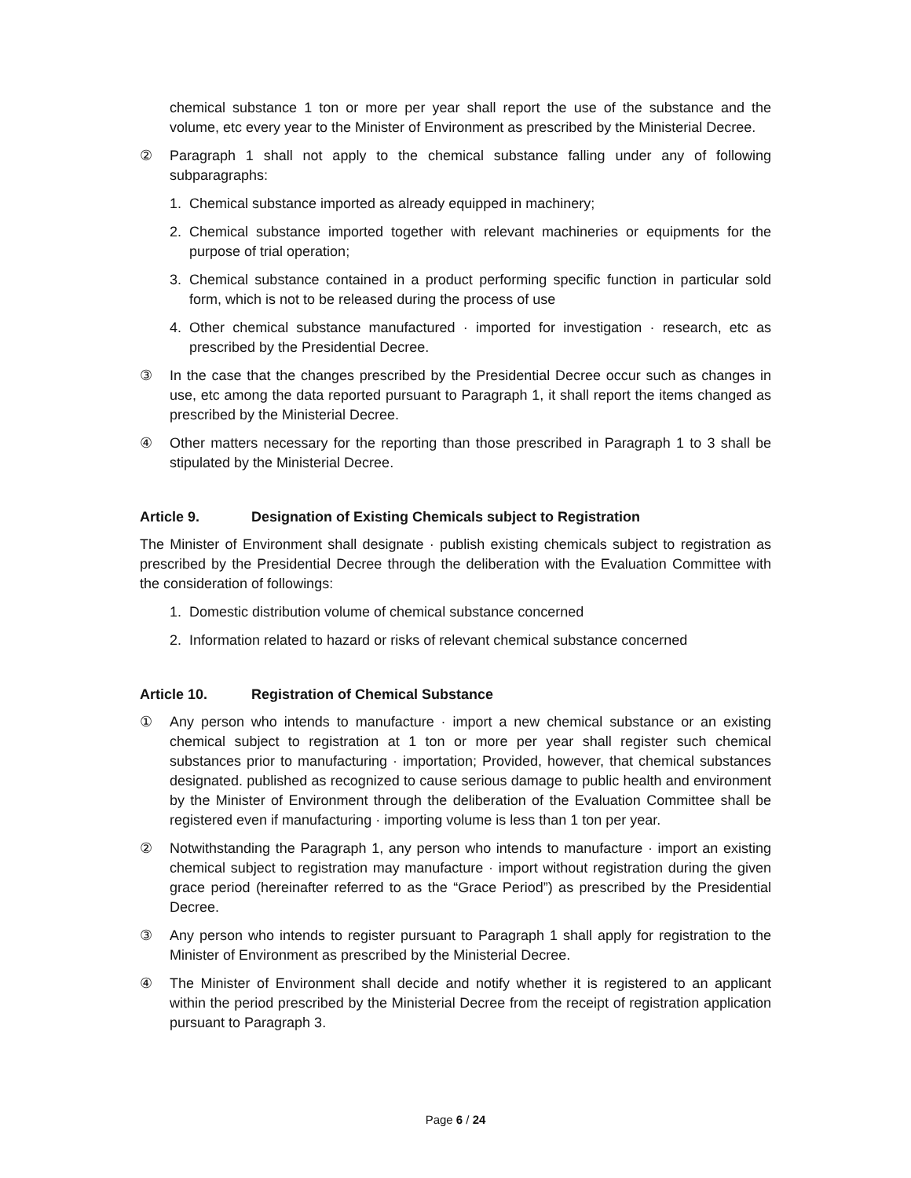chemical substance 1 ton or more per year shall report the use of the substance and the volume, etc every year to the Minister of Environment as prescribed by the Ministerial Decree.
② Paragraph 1 shall not apply to the chemical substance falling under any of following subparagraphs:
1. Chemical substance imported as already equipped in machinery;
2. Chemical substance imported together with relevant machineries or equipments for the purpose of trial operation;
3. Chemical substance contained in a product performing specific function in particular sold form, which is not to be released during the process of use
4. Other chemical substance manufactured · imported for investigation · research, etc as prescribed by the Presidential Decree.
③ In the case that the changes prescribed by the Presidential Decree occur such as changes in use, etc among the data reported pursuant to Paragraph 1, it shall report the items changed as prescribed by the Ministerial Decree.
④ Other matters necessary for the reporting than those prescribed in Paragraph 1 to 3 shall be stipulated by the Ministerial Decree.
Article 9. Designation of Existing Chemicals subject to Registration
The Minister of Environment shall designate · publish existing chemicals subject to registration as prescribed by the Presidential Decree through the deliberation with the Evaluation Committee with the consideration of followings:
1. Domestic distribution volume of chemical substance concerned
2. Information related to hazard or risks of relevant chemical substance concerned
Article 10. Registration of Chemical Substance
① Any person who intends to manufacture · import a new chemical substance or an existing chemical subject to registration at 1 ton or more per year shall register such chemical substances prior to manufacturing · importation; Provided, however, that chemical substances designated. published as recognized to cause serious damage to public health and environment by the Minister of Environment through the deliberation of the Evaluation Committee shall be registered even if manufacturing · importing volume is less than 1 ton per year.
② Notwithstanding the Paragraph 1, any person who intends to manufacture · import an existing chemical subject to registration may manufacture · import without registration during the given grace period (hereinafter referred to as the “Grace Period”) as prescribed by the Presidential Decree.
③ Any person who intends to register pursuant to Paragraph 1 shall apply for registration to the Minister of Environment as prescribed by the Ministerial Decree.
④ The Minister of Environment shall decide and notify whether it is registered to an applicant within the period prescribed by the Ministerial Decree from the receipt of registration application pursuant to Paragraph 3.
Page 6 / 24